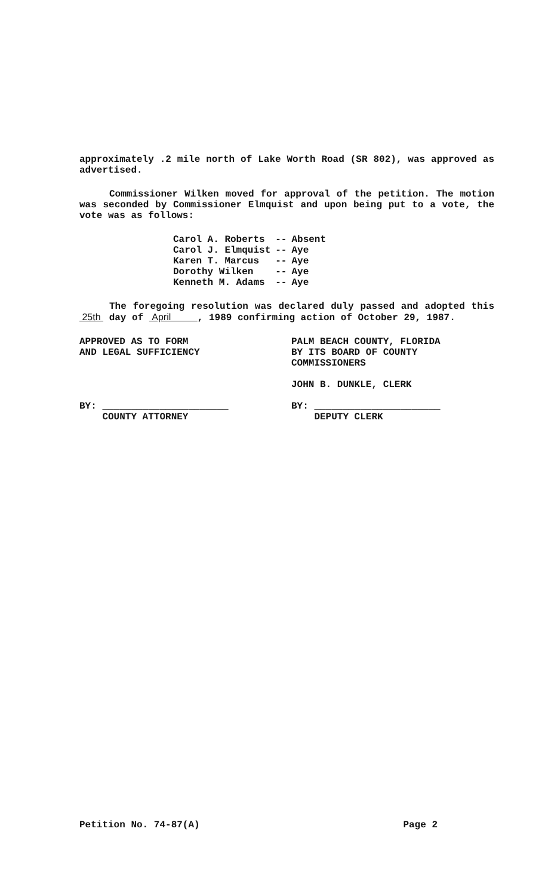approximately .2 mile north of Lake Worth Road (SR 802), was approved as advertised.
Commissioner Wilken moved for approval of the petition. The motion was seconded by Commissioner Elmquist and upon being put to a vote, the vote was as follows:
| Carol A. Roberts | -- | Absent |
| Carol J. Elmquist | -- | Aye |
| Karen T. Marcus | -- | Aye |
| Dorothy Wilken | -- | Aye |
| Kenneth M. Adams | -- | Aye |
The foregoing resolution was declared duly passed and adopted this 25th day of April , 1989 confirming action of October 29, 1987.
APPROVED AS TO FORM
AND LEGAL SUFFICIENCY
BY: ______________________
COUNTY ATTORNEY
PALM BEACH COUNTY, FLORIDA
BY ITS BOARD OF COUNTY
COMMISSIONERS
JOHN B. DUNKLE, CLERK
BY: ______________________
DEPUTY CLERK
Petition No. 74-87(A) Page 2